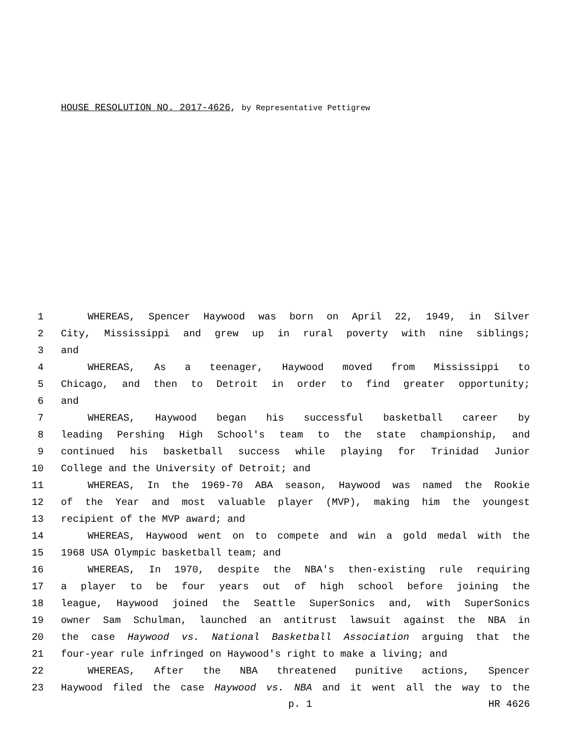HOUSE RESOLUTION NO. 2017-4626, by Representative Pettigrew
1 WHEREAS, Spencer Haywood was born on April 22, 1949, in Silver
2 City, Mississippi and grew up in rural poverty with nine siblings;
3 and
4 WHEREAS, As a teenager, Haywood moved from Mississippi to
5 Chicago, and then to Detroit in order to find greater opportunity;
6 and
7 WHEREAS, Haywood began his successful basketball career by
8 leading Pershing High School's team to the state championship, and
9 continued his basketball success while playing for Trinidad Junior
10 College and the University of Detroit; and
11 WHEREAS, In the 1969-70 ABA season, Haywood was named the Rookie
12 of the Year and most valuable player (MVP), making him the youngest
13 recipient of the MVP award; and
14 WHEREAS, Haywood went on to compete and win a gold medal with the
15 1968 USA Olympic basketball team; and
16 WHEREAS, In 1970, despite the NBA's then-existing rule requiring
17 a player to be four years out of high school before joining the
18 league, Haywood joined the Seattle SuperSonics and, with SuperSonics
19 owner Sam Schulman, launched an antitrust lawsuit against the NBA in
20 the case Haywood vs. National Basketball Association arguing that the
21 four-year rule infringed on Haywood's right to make a living; and
22 WHEREAS, After the NBA threatened punitive actions, Spencer
23 Haywood filed the case Haywood vs. NBA and it went all the way to the
p. 1 HR 4626